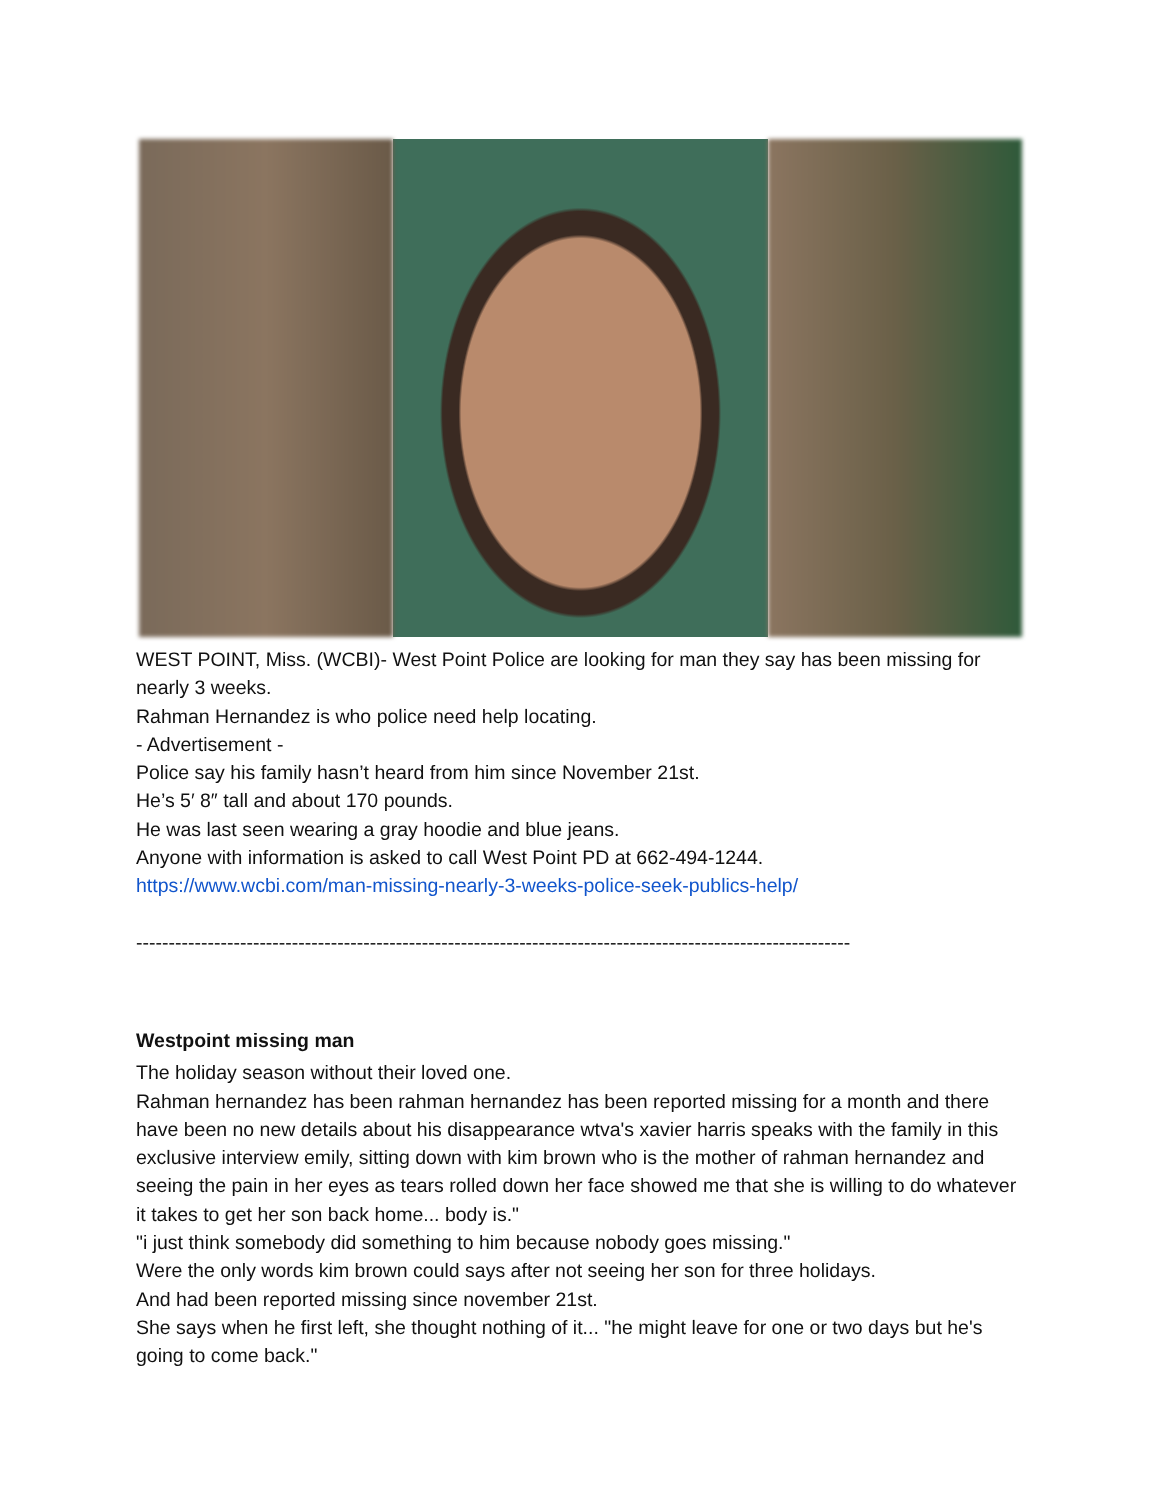WEST POINT, Miss. (WCBI)- West Point Police are looking for man they say has been missing for nearly 3 weeks.
Rahman Hernandez is who police need help locating.
- Advertisement -
Police say his family hasn’t heard from him since November 21st.
He’s 5′ 8″ tall and about 170 pounds.
He was last seen wearing a gray hoodie and blue jeans.
Anyone with information is asked to call West Point PD at 662-494-1244.
https://www.wcbi.com/man-missing-nearly-3-weeks-police-seek-publics-help/
--------------------------------------------------------------------------------------------------------------
Westpoint missing man
The holiday season without their loved one.
Rahman hernandez has been rahman hernandez has been reported missing for a month and there have been no new details about his disappearance wtva's xavier harris speaks with the family in this exclusive interview emily, sitting down with kim brown who is the mother of rahman hernandez and seeing the pain in her eyes as tears rolled down her face showed me that she is willing to do whatever it takes to get her son back home... body is."
"i just think somebody did something to him because nobody goes missing."
Were the only words kim brown could says after not seeing her son for three holidays.
And had been reported missing since november 21st.
She says when he first left, she thought nothing of it... "he might leave for one or two days but he's going to come back."